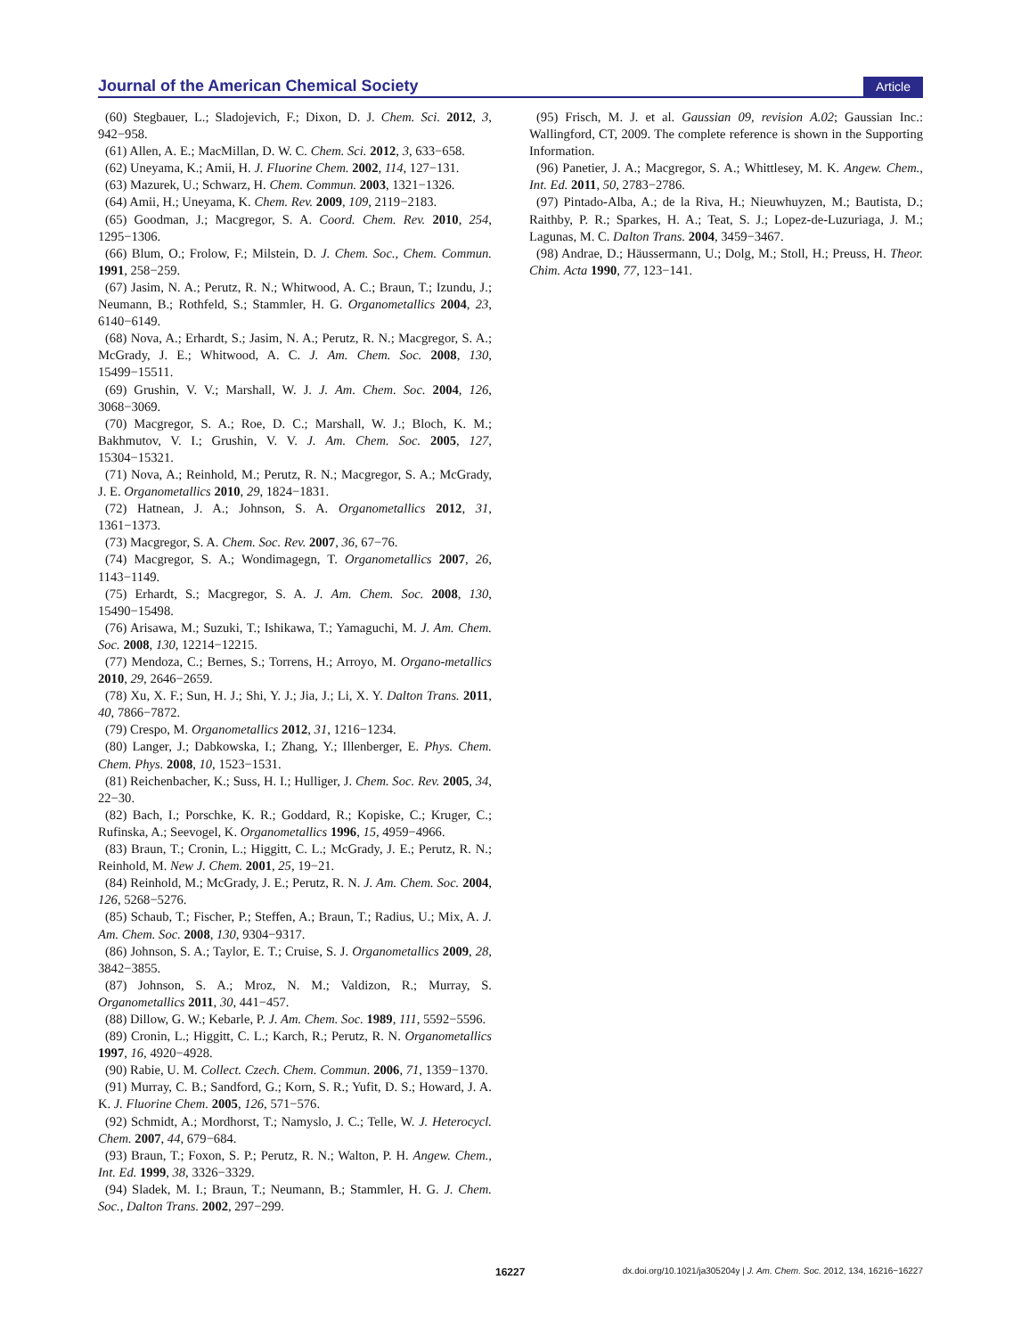Journal of the American Chemical Society Article
(60) Stegbauer, L.; Sladojevich, F.; Dixon, D. J. Chem. Sci. 2012, 3, 942−958.
(61) Allen, A. E.; MacMillan, D. W. C. Chem. Sci. 2012, 3, 633−658.
(62) Uneyama, K.; Amii, H. J. Fluorine Chem. 2002, 114, 127−131.
(63) Mazurek, U.; Schwarz, H. Chem. Commun. 2003, 1321−1326.
(64) Amii, H.; Uneyama, K. Chem. Rev. 2009, 109, 2119−2183.
(65) Goodman, J.; Macgregor, S. A. Coord. Chem. Rev. 2010, 254, 1295−1306.
(66) Blum, O.; Frolow, F.; Milstein, D. J. Chem. Soc., Chem. Commun. 1991, 258−259.
(67) Jasim, N. A.; Perutz, R. N.; Whitwood, A. C.; Braun, T.; Izundu, J.; Neumann, B.; Rothfeld, S.; Stammler, H. G. Organometallics 2004, 23, 6140−6149.
(68) Nova, A.; Erhardt, S.; Jasim, N. A.; Perutz, R. N.; Macgregor, S. A.; McGrady, J. E.; Whitwood, A. C. J. Am. Chem. Soc. 2008, 130, 15499−15511.
(69) Grushin, V. V.; Marshall, W. J. J. Am. Chem. Soc. 2004, 126, 3068−3069.
(70) Macgregor, S. A.; Roe, D. C.; Marshall, W. J.; Bloch, K. M.; Bakhmutov, V. I.; Grushin, V. V. J. Am. Chem. Soc. 2005, 127, 15304−15321.
(71) Nova, A.; Reinhold, M.; Perutz, R. N.; Macgregor, S. A.; McGrady, J. E. Organometallics 2010, 29, 1824−1831.
(72) Hatnean, J. A.; Johnson, S. A. Organometallics 2012, 31, 1361−1373.
(73) Macgregor, S. A. Chem. Soc. Rev. 2007, 36, 67−76.
(74) Macgregor, S. A.; Wondimagegn, T. Organometallics 2007, 26, 1143−1149.
(75) Erhardt, S.; Macgregor, S. A. J. Am. Chem. Soc. 2008, 130, 15490−15498.
(76) Arisawa, M.; Suzuki, T.; Ishikawa, T.; Yamaguchi, M. J. Am. Chem. Soc. 2008, 130, 12214−12215.
(77) Mendoza, C.; Bernes, S.; Torrens, H.; Arroyo, M. Organo-metallics 2010, 29, 2646−2659.
(78) Xu, X. F.; Sun, H. J.; Shi, Y. J.; Jia, J.; Li, X. Y. Dalton Trans. 2011, 40, 7866−7872.
(79) Crespo, M. Organometallics 2012, 31, 1216−1234.
(80) Langer, J.; Dabkowska, I.; Zhang, Y.; Illenberger, E. Phys. Chem. Chem. Phys. 2008, 10, 1523−1531.
(81) Reichenbacher, K.; Suss, H. I.; Hulliger, J. Chem. Soc. Rev. 2005, 34, 22−30.
(82) Bach, I.; Porschke, K. R.; Goddard, R.; Kopiske, C.; Kruger, C.; Rufinska, A.; Seevogel, K. Organometallics 1996, 15, 4959−4966.
(83) Braun, T.; Cronin, L.; Higgitt, C. L.; McGrady, J. E.; Perutz, R. N.; Reinhold, M. New J. Chem. 2001, 25, 19−21.
(84) Reinhold, M.; McGrady, J. E.; Perutz, R. N. J. Am. Chem. Soc. 2004, 126, 5268−5276.
(85) Schaub, T.; Fischer, P.; Steffen, A.; Braun, T.; Radius, U.; Mix, A. J. Am. Chem. Soc. 2008, 130, 9304−9317.
(86) Johnson, S. A.; Taylor, E. T.; Cruise, S. J. Organometallics 2009, 28, 3842−3855.
(87) Johnson, S. A.; Mroz, N. M.; Valdizon, R.; Murray, S. Organometallics 2011, 30, 441−457.
(88) Dillow, G. W.; Kebarle, P. J. Am. Chem. Soc. 1989, 111, 5592−5596.
(89) Cronin, L.; Higgitt, C. L.; Karch, R.; Perutz, R. N. Organometallics 1997, 16, 4920−4928.
(90) Rabie, U. M. Collect. Czech. Chem. Commun. 2006, 71, 1359−1370.
(91) Murray, C. B.; Sandford, G.; Korn, S. R.; Yufit, D. S.; Howard, J. A. K. J. Fluorine Chem. 2005, 126, 571−576.
(92) Schmidt, A.; Mordhorst, T.; Namyslo, J. C.; Telle, W. J. Heterocycl. Chem. 2007, 44, 679−684.
(93) Braun, T.; Foxon, S. P.; Perutz, R. N.; Walton, P. H. Angew. Chem., Int. Ed. 1999, 38, 3326−3329.
(94) Sladek, M. I.; Braun, T.; Neumann, B.; Stammler, H. G. J. Chem. Soc., Dalton Trans. 2002, 297−299.
(95) Frisch, M. J. et al. Gaussian 09, revision A.02; Gaussian Inc.: Wallingford, CT, 2009. The complete reference is shown in the Supporting Information.
(96) Panetier, J. A.; Macgregor, S. A.; Whittlesey, M. K. Angew. Chem., Int. Ed. 2011, 50, 2783−2786.
(97) Pintado-Alba, A.; de la Riva, H.; Nieuwhuyzen, M.; Bautista, D.; Raithby, P. R.; Sparkes, H. A.; Teat, S. J.; Lopez-de-Luzuriaga, J. M.; Lagunas, M. C. Dalton Trans. 2004, 3459−3467.
(98) Andrae, D.; Häussermann, U.; Dolg, M.; Stoll, H.; Preuss, H. Theor. Chim. Acta 1990, 77, 123−141.
16227 dx.doi.org/10.1021/ja305204y | J. Am. Chem. Soc. 2012, 134, 16216−16227